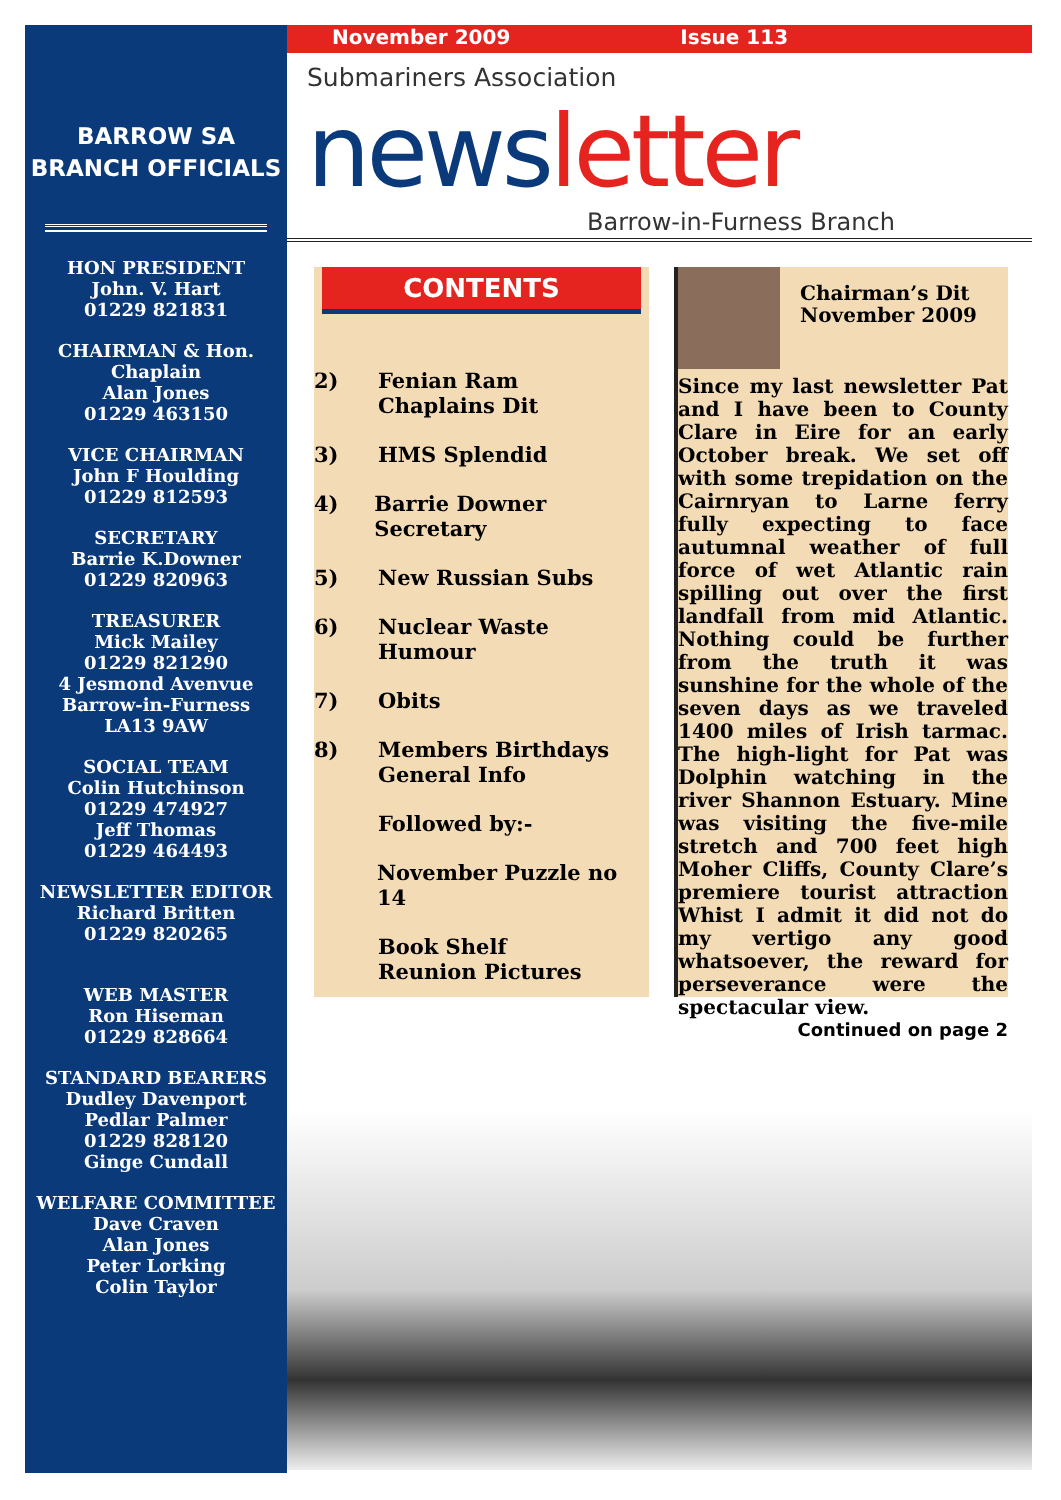BARROW SA
BRANCH OFFICIALS
HON PRESIDENT
John. V. Hart
01229 821831
CHAIRMAN & Hon. Chaplain
Alan Jones
01229 463150
VICE CHAIRMAN
John F Houlding
01229 812593
SECRETARY
Barrie K.Downer
01229 820963
TREASURER
Mick Mailey
01229 821290
4 Jesmond Avenvue
Barrow-in-Furness
LA13 9AW
SOCIAL TEAM
Colin Hutchinson
01229 474927
Jeff Thomas
01229 464493
NEWSLETTER EDITOR
Richard Britten
01229 820265
WEB MASTER
Ron Hiseman
01229 828664
STANDARD BEARERS
Dudley Davenport
Pedlar Palmer
01229 828120
Ginge Cundall
WELFARE COMMITTEE
Dave Craven
Alan Jones
Peter Lorking
Colin Taylor
November 2009 Issue 113
Submariners Association
newsletter
Barrow-in-Furness Branch
CONTENTS
2) Fenian Ram
Chaplains Dit
3) HMS Splendid
4) Barrie Downer Secretary
5) New Russian Subs
6) Nuclear Waste
Humour
7) Obits
8) Members Birthdays
General Info
Followed by:-
November Puzzle no 14
Book Shelf
Reunion Pictures
Chairman’s Dit
November 2009
Since my last newsletter Pat and I have been to County Clare in Eire for an early October break. We set off with some trepidation on the Cairnryan to Larne ferry fully expecting to face autumnal weather of full force of wet Atlantic rain spilling out over the first landfall from mid Atlantic. Nothing could be further from the truth it was sunshine for the whole of the seven days as we traveled 1400 miles of Irish tarmac. The high-light for Pat was Dolphin watching in the river Shannon Estuary. Mine was visiting the five-mile stretch and 700 feet high Moher Cliffs, County Clare’s premiere tourist attraction Whist I admit it did not do my vertigo any good whatsoever, the reward for perseverance were the spectacular view.
Continued on page 2